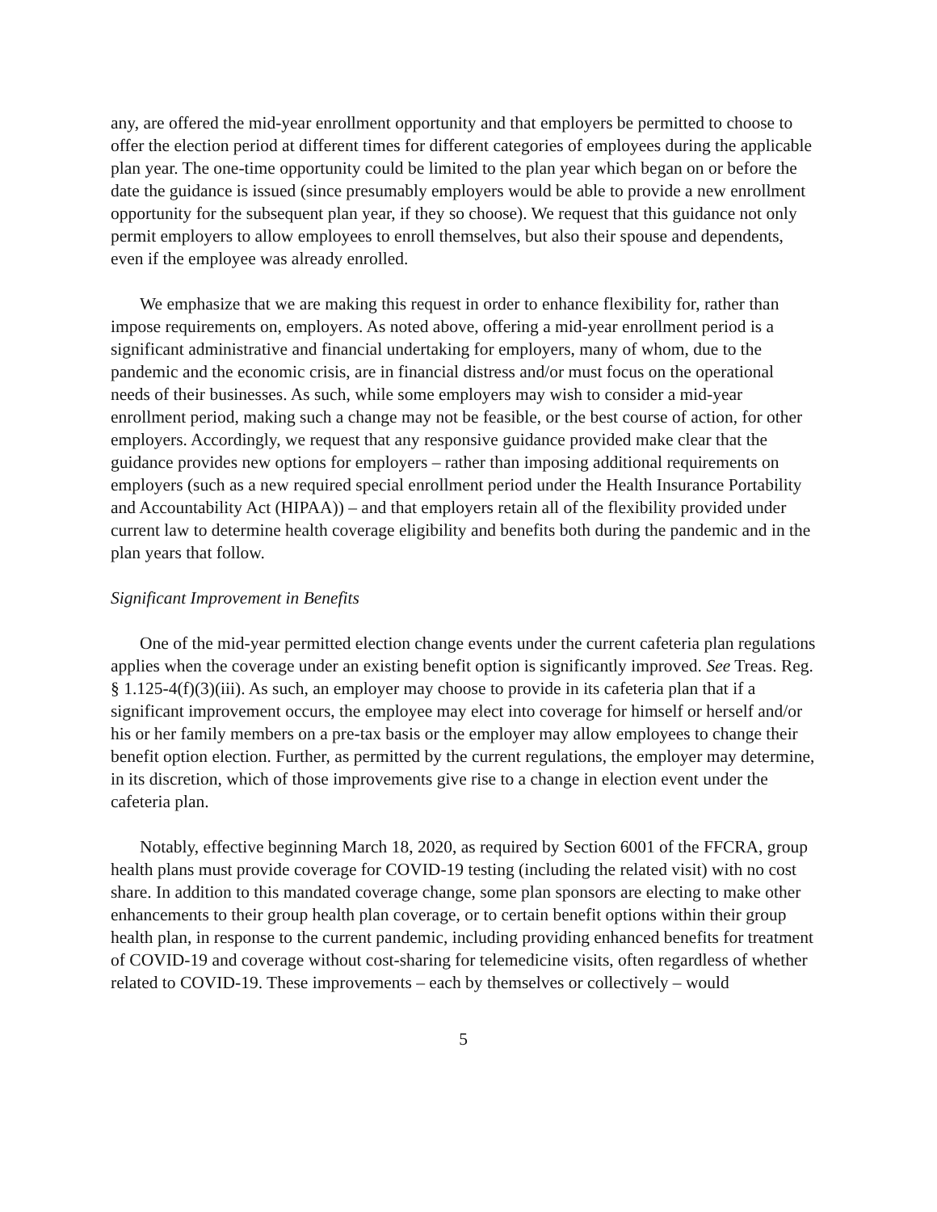any, are offered the mid-year enrollment opportunity and that employers be permitted to choose to offer the election period at different times for different categories of employees during the applicable plan year. The one-time opportunity could be limited to the plan year which began on or before the date the guidance is issued (since presumably employers would be able to provide a new enrollment opportunity for the subsequent plan year, if they so choose). We request that this guidance not only permit employers to allow employees to enroll themselves, but also their spouse and dependents, even if the employee was already enrolled.
We emphasize that we are making this request in order to enhance flexibility for, rather than impose requirements on, employers. As noted above, offering a mid-year enrollment period is a significant administrative and financial undertaking for employers, many of whom, due to the pandemic and the economic crisis, are in financial distress and/or must focus on the operational needs of their businesses. As such, while some employers may wish to consider a mid-year enrollment period, making such a change may not be feasible, or the best course of action, for other employers. Accordingly, we request that any responsive guidance provided make clear that the guidance provides new options for employers – rather than imposing additional requirements on employers (such as a new required special enrollment period under the Health Insurance Portability and Accountability Act (HIPAA)) – and that employers retain all of the flexibility provided under current law to determine health coverage eligibility and benefits both during the pandemic and in the plan years that follow.
Significant Improvement in Benefits
One of the mid-year permitted election change events under the current cafeteria plan regulations applies when the coverage under an existing benefit option is significantly improved. See Treas. Reg. § 1.125-4(f)(3)(iii). As such, an employer may choose to provide in its cafeteria plan that if a significant improvement occurs, the employee may elect into coverage for himself or herself and/or his or her family members on a pre-tax basis or the employer may allow employees to change their benefit option election. Further, as permitted by the current regulations, the employer may determine, in its discretion, which of those improvements give rise to a change in election event under the cafeteria plan.
Notably, effective beginning March 18, 2020, as required by Section 6001 of the FFCRA, group health plans must provide coverage for COVID-19 testing (including the related visit) with no cost share. In addition to this mandated coverage change, some plan sponsors are electing to make other enhancements to their group health plan coverage, or to certain benefit options within their group health plan, in response to the current pandemic, including providing enhanced benefits for treatment of COVID-19 and coverage without cost-sharing for telemedicine visits, often regardless of whether related to COVID-19. These improvements – each by themselves or collectively – would
5